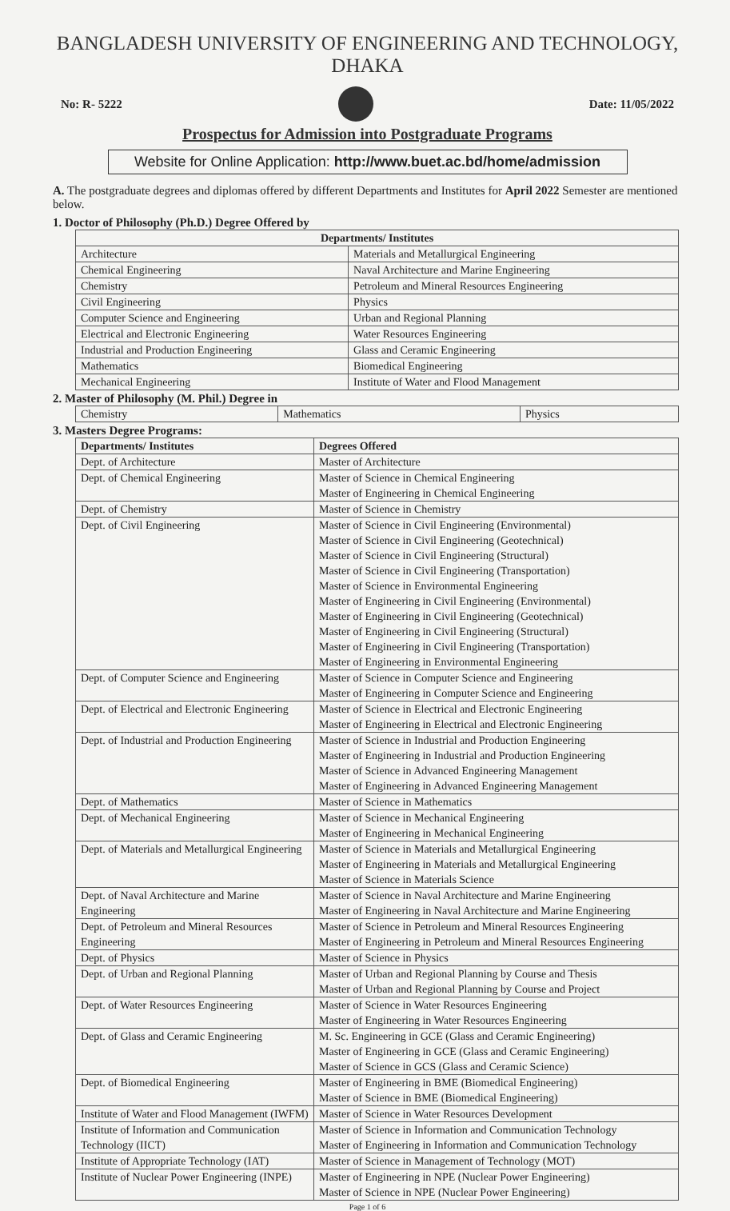BANGLADESH UNIVERSITY OF ENGINEERING AND TECHNOLOGY, DHAKA
No: R- 5222 Date: 11/05/2022
Prospectus for Admission into Postgraduate Programs
Website for Online Application: http://www.buet.ac.bd/home/admission
A. The postgraduate degrees and diplomas offered by different Departments and Institutes for April 2022 Semester are mentioned below.
1. Doctor of Philosophy (Ph.D.) Degree Offered by
| Departments/ Institutes | |
| --- | --- |
| Architecture | Materials and Metallurgical Engineering |
| Chemical Engineering | Naval Architecture and Marine Engineering |
| Chemistry | Petroleum and Mineral Resources Engineering |
| Civil Engineering | Physics |
| Computer Science and Engineering | Urban and Regional Planning |
| Electrical and Electronic Engineering | Water Resources Engineering |
| Industrial and Production Engineering | Glass and Ceramic Engineering |
| Mathematics | Biomedical Engineering |
| Mechanical Engineering | Institute of Water and Flood Management |
2. Master of Philosophy (M. Phil.) Degree in
| Chemistry | Mathematics | Physics |
3. Masters Degree Programs:
| Departments/ Institutes | Degrees Offered |
| --- | --- |
| Dept. of Architecture | Master of Architecture |
| Dept. of Chemical Engineering | Master of Science in Chemical Engineering Master of Engineering in Chemical Engineering |
| Dept. of Chemistry | Master of Science in Chemistry |
| Dept. of Civil Engineering | Master of Science in Civil Engineering (Environmental) Master of Science in Civil Engineering (Geotechnical) Master of Science in Civil Engineering (Structural) Master of Science in Civil Engineering (Transportation) Master of Science in Environmental Engineering Master of Engineering in Civil Engineering (Environmental) Master of Engineering in Civil Engineering (Geotechnical) Master of Engineering in Civil Engineering (Structural) Master of Engineering in Civil Engineering (Transportation) Master of Engineering in Environmental Engineering |
| Dept. of Computer Science and Engineering | Master of Science in Computer Science and Engineering Master of Engineering in Computer Science and Engineering |
| Dept. of Electrical and Electronic Engineering | Master of Science in Electrical and Electronic Engineering Master of Engineering in Electrical and Electronic Engineering |
| Dept. of Industrial and Production Engineering | Master of Science in Industrial and Production Engineering Master of Engineering in Industrial and Production Engineering Master of Science in Advanced Engineering Management Master of Engineering in Advanced Engineering Management |
| Dept. of Mathematics | Master of Science in Mathematics |
| Dept. of Mechanical Engineering | Master of Science in Mechanical Engineering Master of Engineering in Mechanical Engineering |
| Dept. of Materials and Metallurgical Engineering | Master of Science in Materials and Metallurgical Engineering Master of Engineering in Materials and Metallurgical Engineering Master of Science in Materials Science |
| Dept. of Naval Architecture and Marine Engineering | Master of Science in Naval Architecture and Marine Engineering Master of Engineering in Naval Architecture and Marine Engineering |
| Dept. of Petroleum and Mineral Resources Engineering | Master of Science in Petroleum and Mineral Resources Engineering Master of Engineering in Petroleum and Mineral Resources Engineering |
| Dept. of Physics | Master of Science in Physics |
| Dept. of Urban and Regional Planning | Master of Urban and Regional Planning by Course and Thesis Master of Urban and Regional Planning by Course and Project |
| Dept. of Water Resources Engineering | Master of Science in Water Resources Engineering Master of Engineering in Water Resources Engineering |
| Dept. of Glass and Ceramic Engineering | M. Sc. Engineering in GCE (Glass and Ceramic Engineering) Master of Engineering in GCE (Glass and Ceramic Engineering) Master of Science in GCS (Glass and Ceramic Science) |
| Dept. of Biomedical Engineering | Master of Engineering in BME (Biomedical Engineering) Master of Science in BME (Biomedical Engineering) |
| Institute of Water and Flood Management (IWFM) | Master of Science in Water Resources Development |
| Institute of Information and Communication Technology (IICT) | Master of Science in Information and Communication Technology Master of Engineering in Information and Communication Technology |
| Institute of Appropriate Technology (IAT) | Master of Science in Management of Technology (MOT) |
| Institute of Nuclear Power Engineering (INPE) | Master of Engineering in NPE (Nuclear Power Engineering) Master of Science in NPE (Nuclear Power Engineering) |
Page 1 of 6